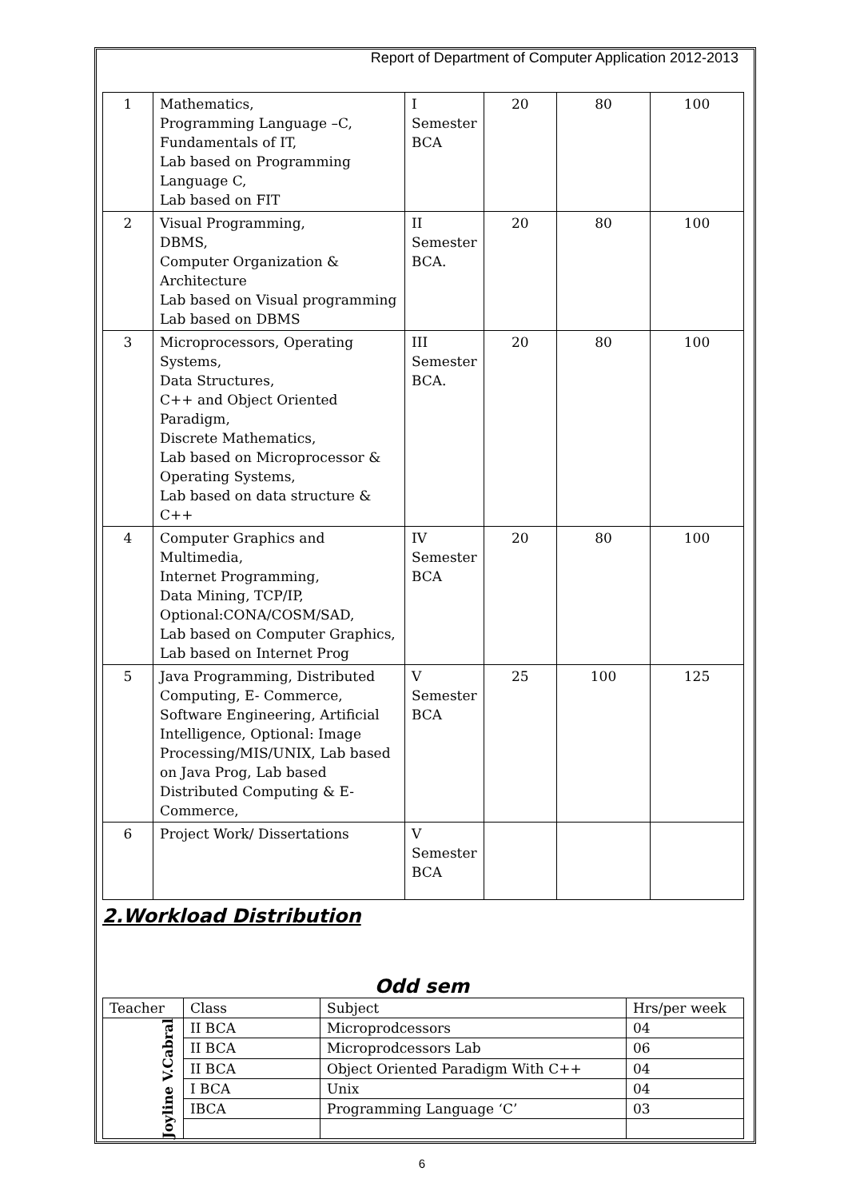Report of Department of Computer Application 2012-2013
| 1 | Mathematics, Programming Language –C, Fundamentals of IT, Lab based on Programming Language C, Lab based on FIT | I Semester BCA | 20 | 80 | 100 |
| 2 | Visual Programming, DBMS, Computer Organization & Architecture Lab based on Visual programming Lab based on DBMS | II Semester BCA. | 20 | 80 | 100 |
| 3 | Microprocessors, Operating Systems, Data Structures, C++ and Object Oriented Paradigm, Discrete Mathematics, Lab based on Microprocessor & Operating Systems, Lab based on data structure & C++ | III Semester BCA. | 20 | 80 | 100 |
| 4 | Computer Graphics and Multimedia, Internet Programming, Data Mining, TCP/IP, Optional:CONA/COSM/SAD, Lab based on Computer Graphics, Lab based on Internet Prog | IV Semester BCA | 20 | 80 | 100 |
| 5 | Java Programming, Distributed Computing, E- Commerce, Software Engineering, Artificial Intelligence, Optional: Image Processing/MIS/UNIX, Lab based on Java Prog, Lab based Distributed Computing & E-Commerce, | V Semester BCA | 25 | 100 | 125 |
| 6 | Project Work/ Dissertations | V Semester BCA | | | |
2.Workload Distribution
Odd sem
| Teacher | Class | Subject | Hrs/per week |
| --- | --- | --- | --- |
| Joyline V.Cabral | II BCA | Microprodcessors | 04 |
| | II BCA | Microprodcessors Lab | 06 |
| | II BCA | Object Oriented Paradigm With C++ | 04 |
| | I BCA | Unix | 04 |
| | IBCA | Programming Language ‘C’ | 03 |
6